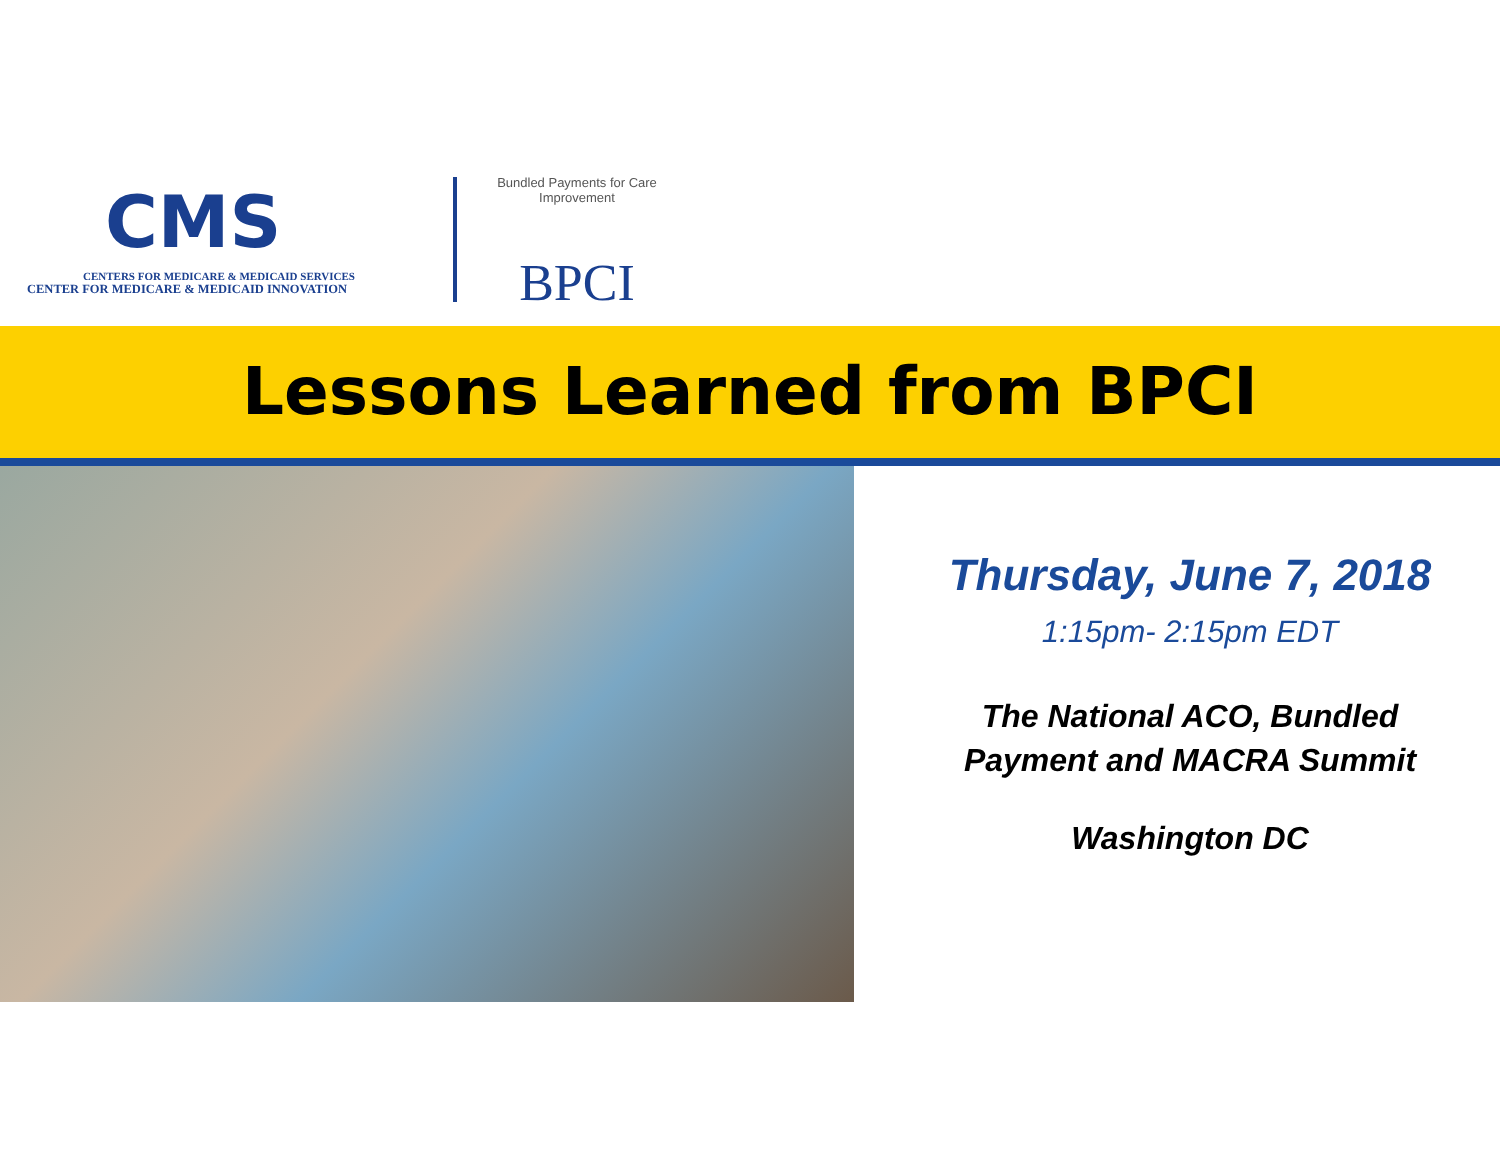CMS
CENTERS FOR MEDICARE & MEDICAID SERVICES
CENTER FOR MEDICARE & MEDICAID INNOVATION
Bundled Payments for Care Improvement
BPCI
Lessons Learned from BPCI
Thursday, June 7, 2018
1:15pm- 2:15pm EDT
The National ACO, Bundled
Payment and MACRA Summit
Washington DC